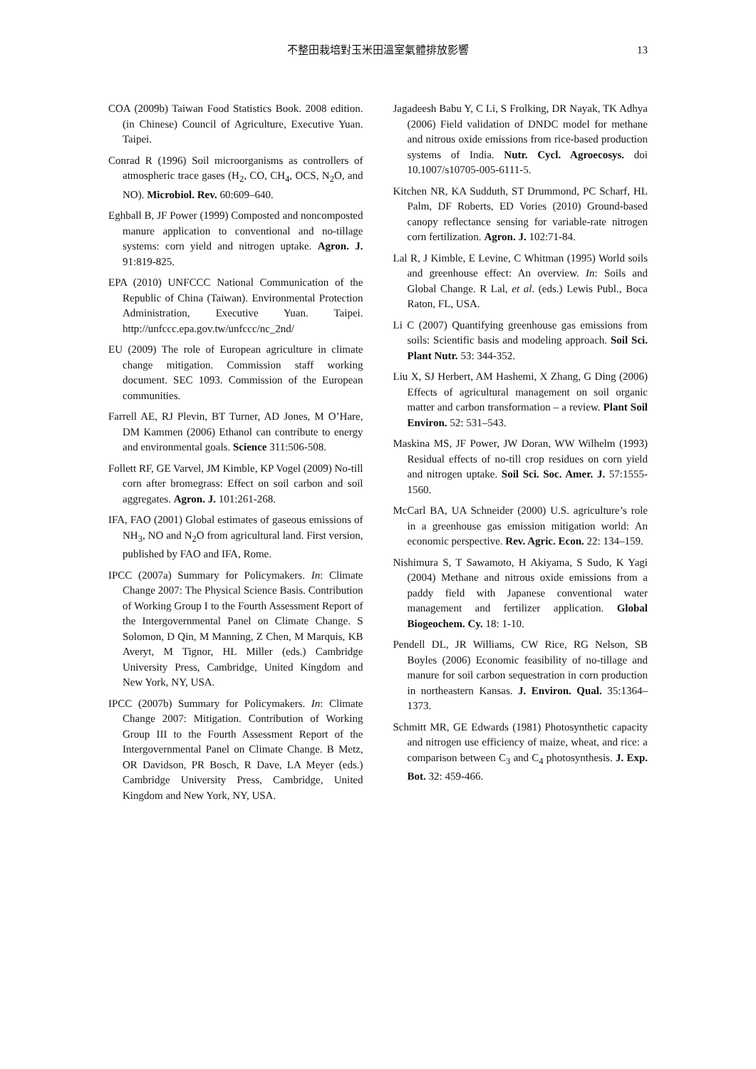不整田栽培對玉米田溫室氣體排放影響 13
COA (2009b) Taiwan Food Statistics Book. 2008 edition. (in Chinese) Council of Agriculture, Executive Yuan. Taipei.
Conrad R (1996) Soil microorganisms as controllers of atmospheric trace gases (H<sub>2</sub>, CO, CH<sub>4</sub>, OCS, N<sub>2</sub>O, and NO). Microbiol. Rev. 60:609–640.
Eghball B, JF Power (1999) Composted and noncomposted manure application to conventional and no-tillage systems: corn yield and nitrogen uptake. Agron. J. 91:819-825.
EPA (2010) UNFCCC National Communication of the Republic of China (Taiwan). Environmental Protection Administration, Executive Yuan. Taipei. http://unfccc.epa.gov.tw/unfccc/nc_2nd/
EU (2009) The role of European agriculture in climate change mitigation. Commission staff working document. SEC 1093. Commission of the European communities.
Farrell AE, RJ Plevin, BT Turner, AD Jones, M O’Hare, DM Kammen (2006) Ethanol can contribute to energy and environmental goals. Science 311:506-508.
Follett RF, GE Varvel, JM Kimble, KP Vogel (2009) No-till corn after bromegrass: Effect on soil carbon and soil aggregates. Agron. J. 101:261-268.
IFA, FAO (2001) Global estimates of gaseous emissions of NH<sub>3</sub>, NO and N<sub>2</sub>O from agricultural land. First version, published by FAO and IFA, Rome.
IPCC (2007a) Summary for Policymakers. In: Climate Change 2007: The Physical Science Basis. Contribution of Working Group I to the Fourth Assessment Report of the Intergovernmental Panel on Climate Change. S Solomon, D Qin, M Manning, Z Chen, M Marquis, KB Averyt, M Tignor, HL Miller (eds.) Cambridge University Press, Cambridge, United Kingdom and New York, NY, USA.
IPCC (2007b) Summary for Policymakers. In: Climate Change 2007: Mitigation. Contribution of Working Group III to the Fourth Assessment Report of the Intergovernmental Panel on Climate Change. B Metz, OR Davidson, PR Bosch, R Dave, LA Meyer (eds.) Cambridge University Press, Cambridge, United Kingdom and New York, NY, USA.
Jagadeesh Babu Y, C Li, S Frolking, DR Nayak, TK Adhya (2006) Field validation of DNDC model for methane and nitrous oxide emissions from rice-based production systems of India. Nutr. Cycl. Agroecosys. doi 10.1007/s10705-005-6111-5.
Kitchen NR, KA Sudduth, ST Drummond, PC Scharf, HL Palm, DF Roberts, ED Vories (2010) Ground-based canopy reflectance sensing for variable-rate nitrogen corn fertilization. Agron. J. 102:71-84.
Lal R, J Kimble, E Levine, C Whitman (1995) World soils and greenhouse effect: An overview. In: Soils and Global Change. R Lal, et al. (eds.) Lewis Publ., Boca Raton, FL, USA.
Li C (2007) Quantifying greenhouse gas emissions from soils: Scientific basis and modeling approach. Soil Sci. Plant Nutr. 53: 344-352.
Liu X, SJ Herbert, AM Hashemi, X Zhang, G Ding (2006) Effects of agricultural management on soil organic matter and carbon transformation – a review. Plant Soil Environ. 52: 531–543.
Maskina MS, JF Power, JW Doran, WW Wilhelm (1993) Residual effects of no-till crop residues on corn yield and nitrogen uptake. Soil Sci. Soc. Amer. J. 57:1555-1560.
McCarl BA, UA Schneider (2000) U.S. agriculture’s role in a greenhouse gas emission mitigation world: An economic perspective. Rev. Agric. Econ. 22: 134–159.
Nishimura S, T Sawamoto, H Akiyama, S Sudo, K Yagi (2004) Methane and nitrous oxide emissions from a paddy field with Japanese conventional water management and fertilizer application. Global Biogeochem. Cy. 18: 1-10.
Pendell DL, JR Williams, CW Rice, RG Nelson, SB Boyles (2006) Economic feasibility of no-tillage and manure for soil carbon sequestration in corn production in northeastern Kansas. J. Environ. Qual. 35:1364–1373.
Schmitt MR, GE Edwards (1981) Photosynthetic capacity and nitrogen use efficiency of maize, wheat, and rice: a comparison between C<sub>3</sub> and C<sub>4</sub> photosynthesis. J. Exp. Bot. 32: 459-466.